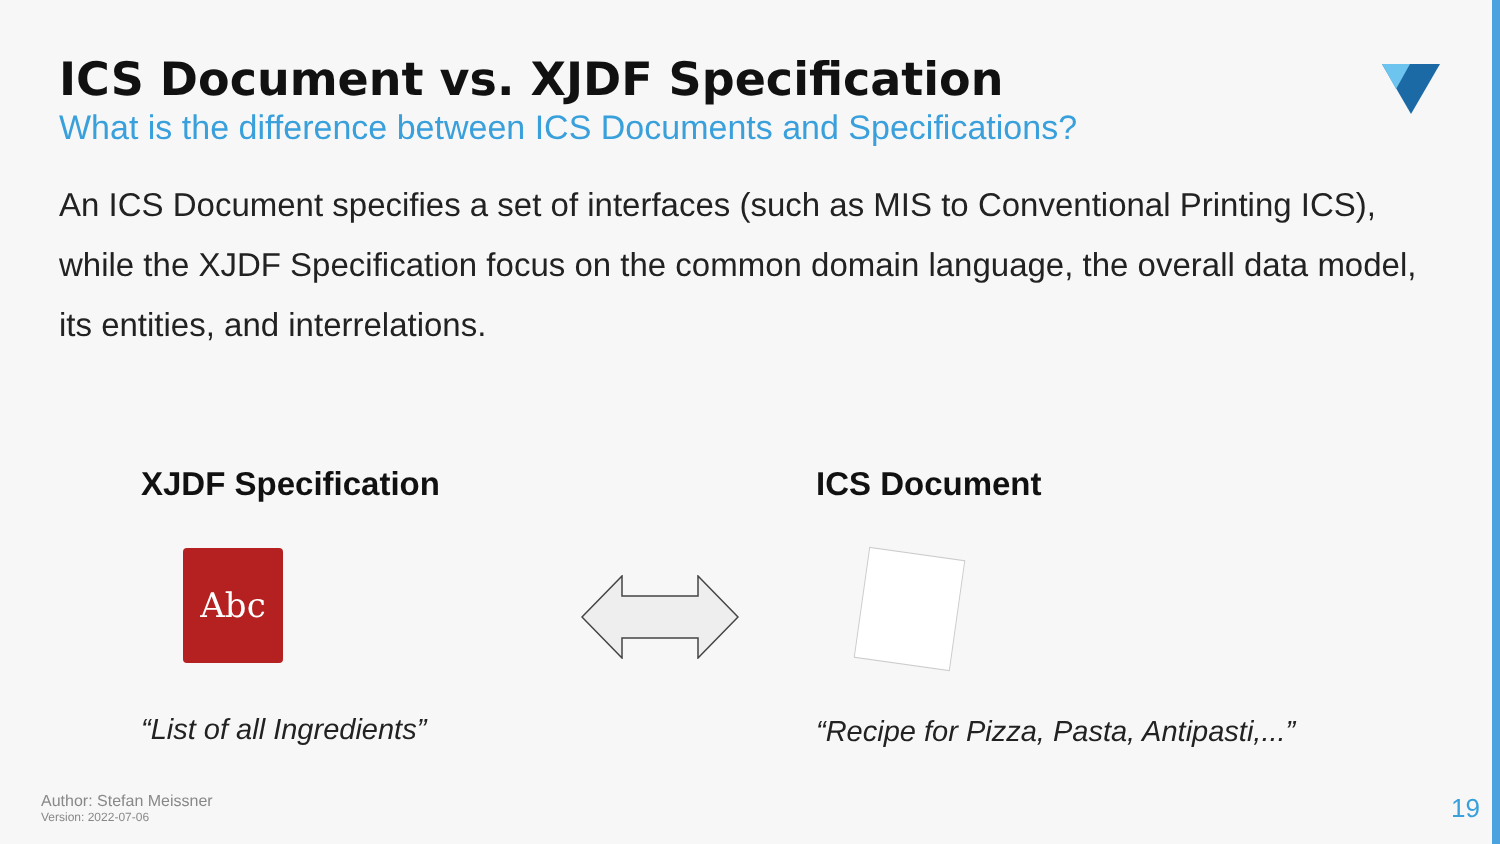ICS Document vs. XJDF Specification
What is the difference between ICS Documents and Specifications?
An ICS Document specifies a set of interfaces (such as MIS to Conventional Printing ICS), while the XJDF Specification focus on the common domain language, the overall data model, its entities, and interrelations.
XJDF Specification
Abc
“List of all Ingredients”
ICS Document
“Recipe for Pizza, Pasta, Antipasti,...”
Author: Stefan Meissner
Version: 2022-07-06
19